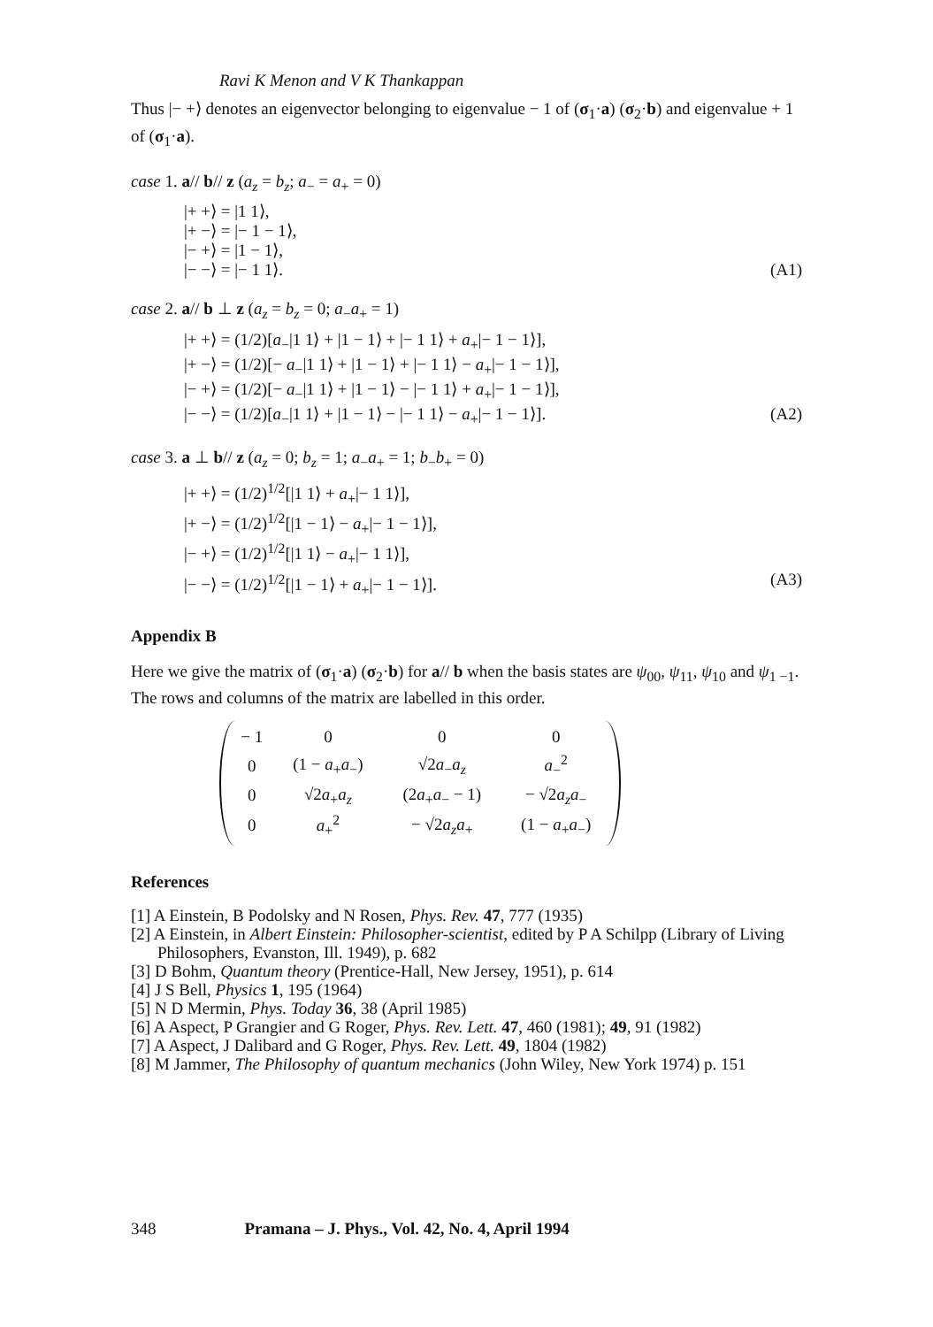Ravi K Menon and V K Thankappan
Thus |− +⟩ denotes an eigenvector belonging to eigenvalue − 1 of (σ<sub>1</sub>·a) (σ<sub>2</sub>·b) and eigenvalue + 1 of (σ<sub>1</sub>·a).
case 1. a// b// z (a<sub>z</sub> = b<sub>z</sub>; a<sub>−</sub> = a<sub>+</sub> = 0)
|+ +⟩ = |1 1⟩,
|+ −⟩ = |− 1 − 1⟩,
|− +⟩ = |1 − 1⟩,
|− −⟩ = |− 1 1⟩. (A1)
case 2. a// b ⊥ z (a<sub>z</sub> = b<sub>z</sub> = 0; a<sub>−</sub>a<sub>+</sub> = 1)
|+ +⟩ = (1/2)[a<sub>−</sub>|1 1⟩ + |1 − 1⟩ + |− 1 1⟩ + a<sub>+</sub>|− 1 − 1⟩],
|+ −⟩ = (1/2)[− a<sub>−</sub>|1 1⟩ + |1 − 1⟩ + |− 1 1⟩ − a<sub>+</sub>|− 1 − 1⟩],
|− +⟩ = (1/2)[− a<sub>−</sub>|1 1⟩ + |1 − 1⟩ − |− 1 1⟩ + a<sub>+</sub>|− 1 − 1⟩],
|− −⟩ = (1/2)[a<sub>−</sub>|1 1⟩ + |1 − 1⟩ − |− 1 1⟩ − a<sub>+</sub>|− 1 − 1⟩]. (A2)
case 3. a ⊥ b// z (a<sub>z</sub> = 0; b<sub>z</sub> = 1; a<sub>−</sub>a<sub>+</sub> = 1; b<sub>−</sub>b<sub>+</sub> = 0)
|+ +⟩ = (1/2)<sup>1/2</sup>[|1 1⟩ + a<sub>+</sub>|− 1 1⟩],
|+ −⟩ = (1/2)<sup>1/2</sup>[|1 − 1⟩ − a<sub>+</sub>|− 1 − 1⟩],
|− +⟩ = (1/2)<sup>1/2</sup>[|1 1⟩ − a<sub>+</sub>|− 1 1⟩],
|− −⟩ = (1/2)<sup>1/2</sup>[|1 − 1⟩ + a<sub>+</sub>|− 1 − 1⟩]. (A3)
Appendix B
Here we give the matrix of (σ<sub>1</sub>·a) (σ<sub>2</sub>·b) for a// b when the basis states are ψ<sub>00</sub>, ψ<sub>11</sub>, ψ<sub>10</sub> and ψ<sub>1 −1</sub>. The rows and columns of the matrix are labelled in this order.
| − 1 | 0 | 0 | 0 |
| 0 | (1 − a<sub>+</sub> a<sub>−</sub>) | √2 a<sub>−</sub> a<sub>z</sub> | a<sub>−</sub><sup>2</sup> |
| 0 | √2 a<sub>+</sub> a<sub>z</sub> | (2 a<sub>+</sub> a<sub>−</sub> − 1) | − √2 a<sub>z</sub>a<sub>−</sub> |
| 0 | a<sub>+</sub><sup>2</sup> | − √2 a<sub>z</sub>a<sub>+</sub> | (1 − a<sub>+</sub> a<sub>−</sub>) |
References
[1] A Einstein, B Podolsky and N Rosen, Phys. Rev. 47, 777 (1935)
[2] A Einstein, in Albert Einstein: Philosopher-scientist, edited by P A Schilpp (Library of Living Philosophers, Evanston, Ill. 1949), p. 682
[3] D Bohm, Quantum theory (Prentice-Hall, New Jersey, 1951), p. 614
[4] J S Bell, Physics 1, 195 (1964)
[5] N D Mermin, Phys. Today 36, 38 (April 1985)
[6] A Aspect, P Grangier and G Roger, Phys. Rev. Lett. 47, 460 (1981); 49, 91 (1982)
[7] A Aspect, J Dalibard and G Roger, Phys. Rev. Lett. 49, 1804 (1982)
[8] M Jammer, The Philosophy of quantum mechanics (John Wiley, New York 1974) p. 151
348 Pramana – J. Phys., Vol. 42, No. 4, April 1994